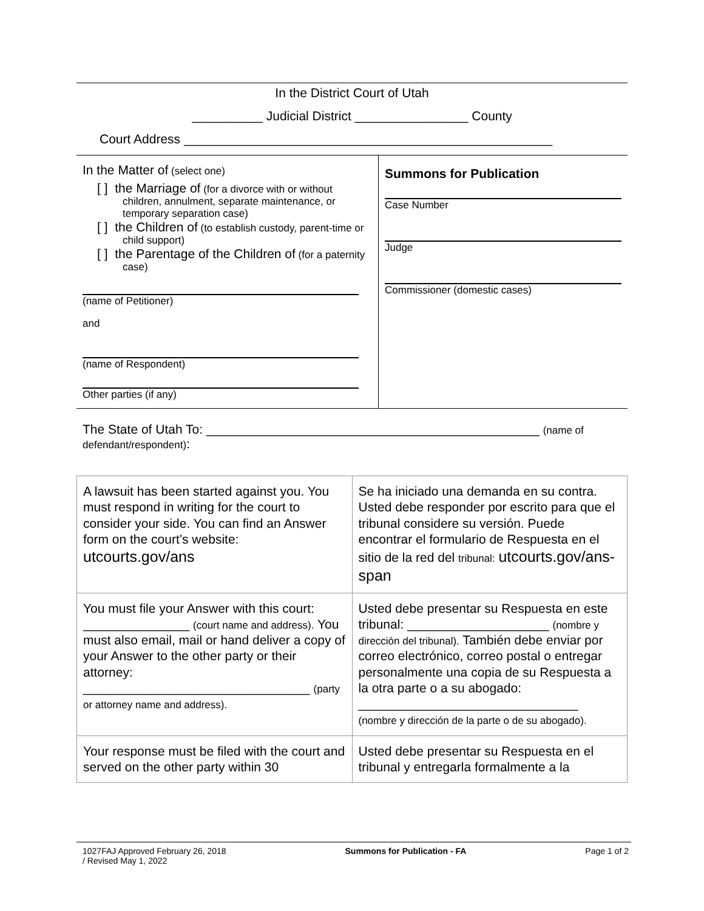In the District Court of Utah
__________ Judicial District ________________ County
Court Address ____________________________________________________
In the Matter of (select one)
[ ] the Marriage of (for a divorce with or without children, annulment, separate maintenance, or temporary separation case)
[ ] the Children of (to establish custody, parent-time or child support)
[ ] the Parentage of the Children of (for a paternity case)
(name of Petitioner)
and
(name of Respondent)
Other parties (if any)
Summons for Publication
Case Number
Judge
Commissioner (domestic cases)
The State of Utah To: _______________________________________________ (name of defendant/respondent):
| A lawsuit has been started against you. You must respond in writing for the court to consider your side. You can find an Answer form on the court’s website: utcourts.gov/ans | Se ha iniciado una demanda en su contra. Usted debe responder por escrito para que el tribunal considere su versión. Puede encontrar el formulario de Respuesta en el sitio de la red del tribunal: utcourts.gov/ans-span |
| You must file your Answer with this court: _______________ (court name and address). You must also email, mail or hand deliver a copy of your Answer to the other party or their attorney: ________________________________ (party or attorney name and address). | Usted debe presentar su Respuesta en este tribunal: ____________________ (nombre y dirección del tribunal). También debe enviar por correo electrónico, correo postal o entregar personalmente una copia de su Respuesta a la otra parte o a su abogado: _______________________________ (nombre y dirección de la parte o de su abogado). |
| Your response must be filed with the court and served on the other party within 30 | Usted debe presentar su Respuesta en el tribunal y entregarla formalmente a la |
1027FAJ Approved February 26, 2018
/ Revised May 1, 2022 Summons for Publication - FA Page 1 of 2